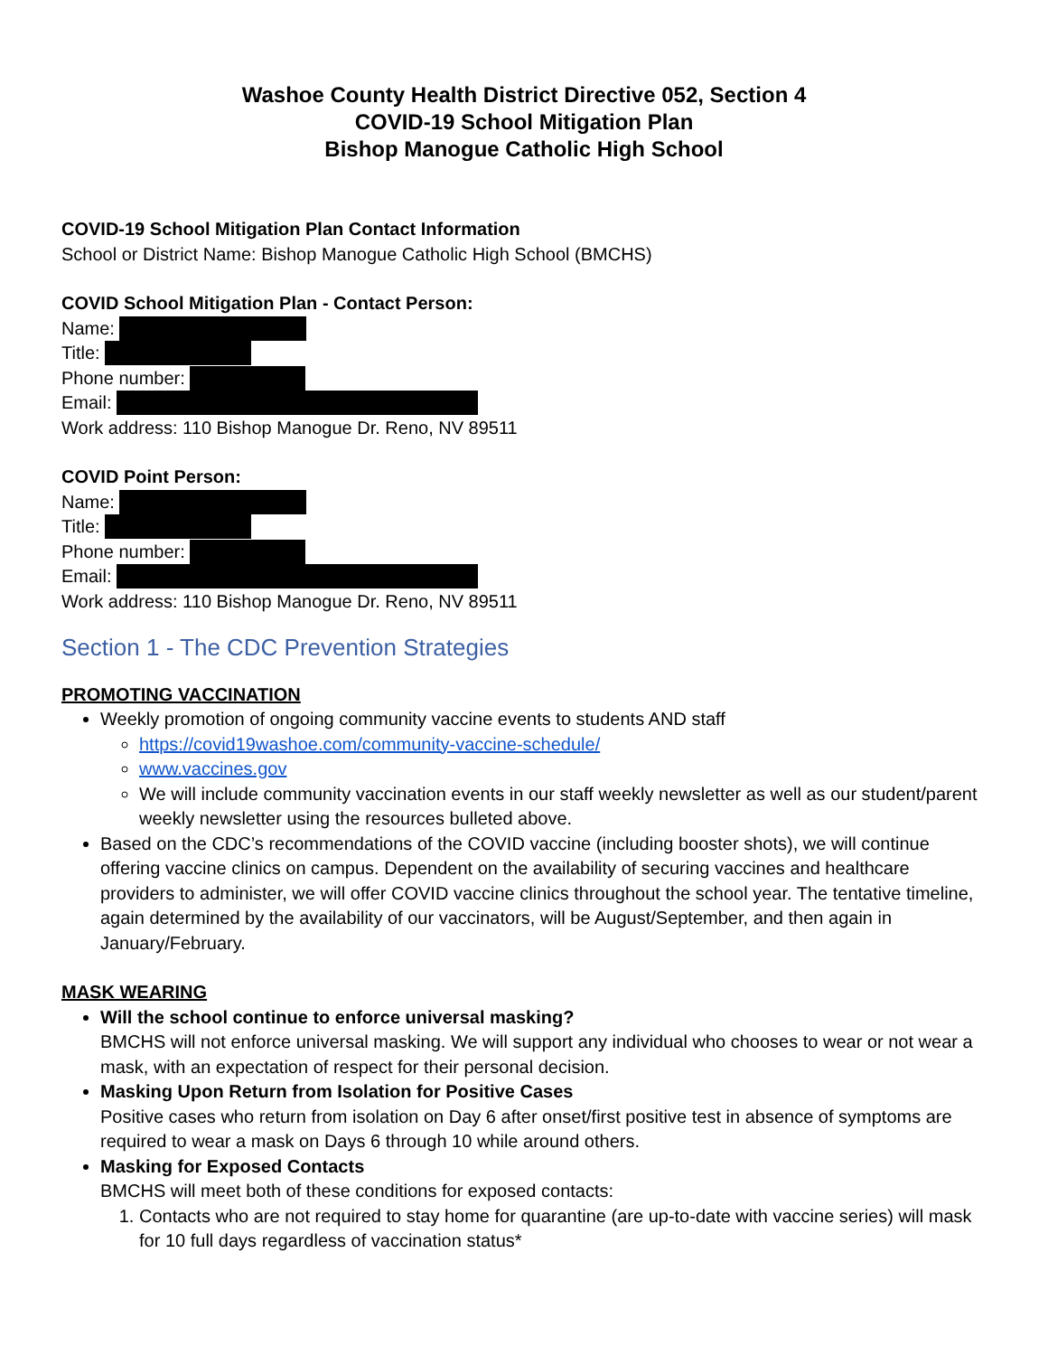Washoe County Health District Directive 052, Section 4
COVID-19 School Mitigation Plan
Bishop Manogue Catholic High School
COVID-19 School Mitigation Plan Contact Information
School or District Name: Bishop Manogue Catholic High School (BMCHS)
COVID School Mitigation Plan - Contact Person:
Name:
Title:
Phone number:
Email:
Work address: 110 Bishop Manogue Dr. Reno, NV 89511
COVID Point Person:
Name:
Title:
Phone number:
Email:
Work address: 110 Bishop Manogue Dr. Reno, NV 89511
Section 1 - The CDC Prevention Strategies
PROMOTING VACCINATION
Weekly promotion of ongoing community vaccine events to students AND staff
https://covid19washoe.com/community-vaccine-schedule/
www.vaccines.gov
We will include community vaccination events in our staff weekly newsletter as well as our student/parent weekly newsletter using the resources bulleted above.
Based on the CDC’s recommendations of the COVID vaccine (including booster shots), we will continue offering vaccine clinics on campus. Dependent on the availability of securing vaccines and healthcare providers to administer, we will offer COVID vaccine clinics throughout the school year. The tentative timeline, again determined by the availability of our vaccinators, will be August/September, and then again in January/February.
MASK WEARING
Will the school continue to enforce universal masking?
BMCHS will not enforce universal masking. We will support any individual who chooses to wear or not wear a mask, with an expectation of respect for their personal decision.
Masking Upon Return from Isolation for Positive Cases
Positive cases who return from isolation on Day 6 after onset/first positive test in absence of symptoms are required to wear a mask on Days 6 through 10 while around others.
Masking for Exposed Contacts
BMCHS will meet both of these conditions for exposed contacts:
1. Contacts who are not required to stay home for quarantine (are up-to-date with vaccine series) will mask for 10 full days regardless of vaccination status*